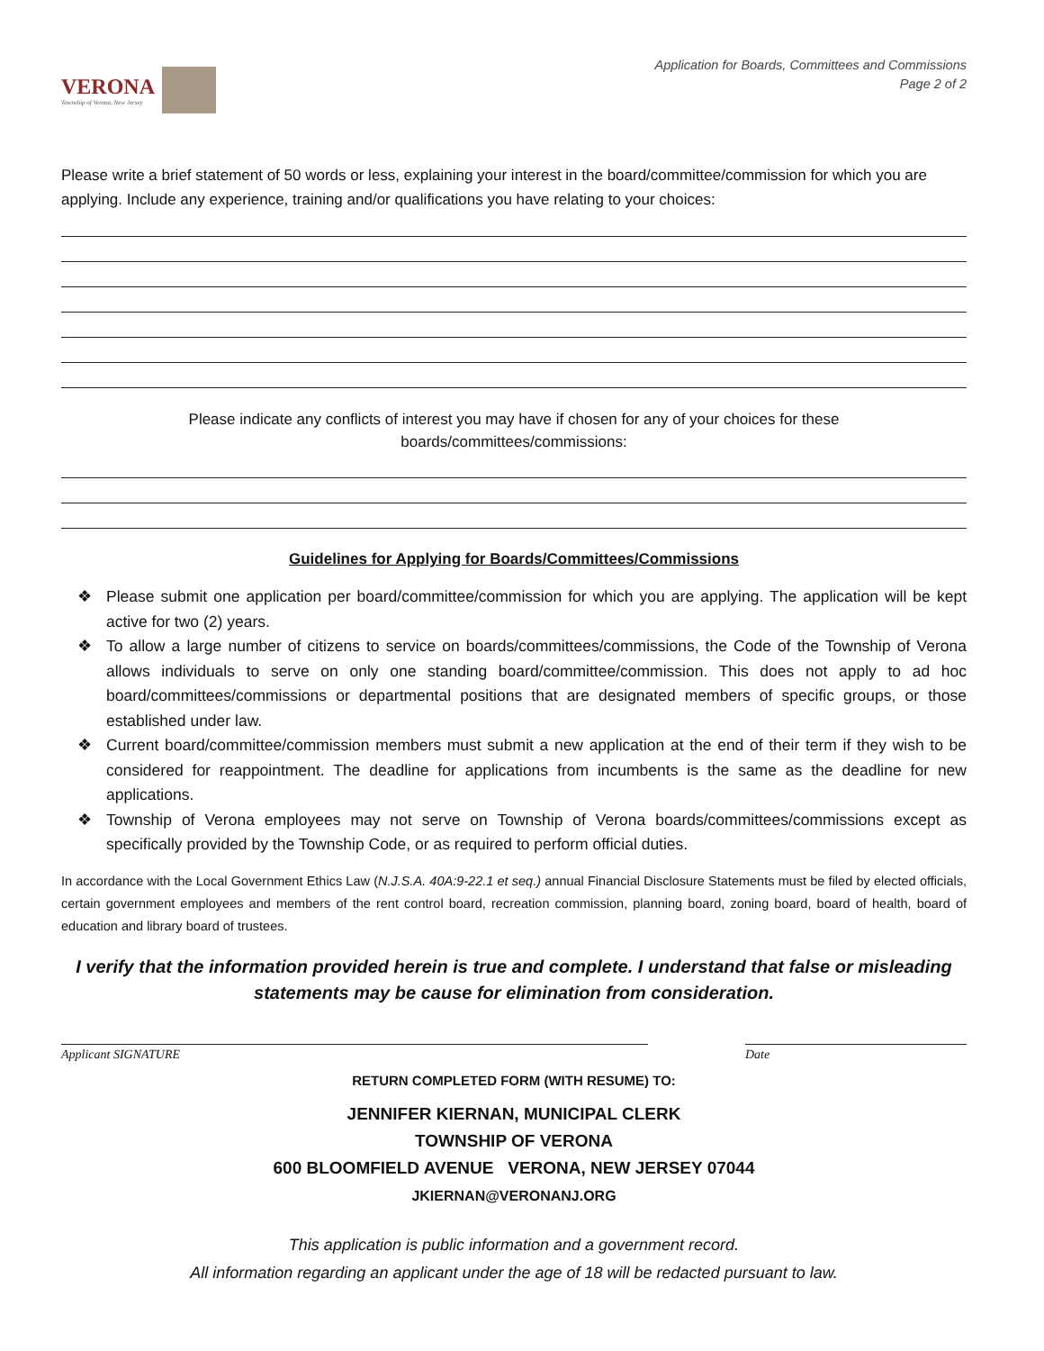VERONA
Township of Verona, New Jersey
Application for Boards, Committees and Commissions
Page 2 of 2
Please write a brief statement of 50 words or less, explaining your interest in the board/committee/commission for which you are applying. Include any experience, training and/or qualifications you have relating to your choices:
Please indicate any conflicts of interest you may have if chosen for any of your choices for these
boards/committees/commissions:
Guidelines for Applying for Boards/Committees/Commissions
❖ Please submit one application per board/committee/commission for which you are applying. The application will be kept active for two (2) years.
❖ To allow a large number of citizens to service on boards/committees/commissions, the Code of the Township of Verona allows individuals to serve on only one standing board/committee/commission. This does not apply to ad hoc board/committees/commissions or departmental positions that are designated members of specific groups, or those established under law.
❖ Current board/committee/commission members must submit a new application at the end of their term if they wish to be considered for reappointment. The deadline for applications from incumbents is the same as the deadline for new applications.
❖ Township of Verona employees may not serve on Township of Verona boards/committees/commissions except as specifically provided by the Township Code, or as required to perform official duties.
In accordance with the Local Government Ethics Law (N.J.S.A. 40A:9-22.1 et seq.) annual Financial Disclosure Statements must be filed by elected officials, certain government employees and members of the rent control board, recreation commission, planning board, zoning board, board of health, board of education and library board of trustees.
I verify that the information provided herein is true and complete. I understand that false or misleading statements may be cause for elimination from consideration.
Applicant SIGNATURE Date
RETURN COMPLETED FORM (WITH RESUME) TO:
JENNIFER KIERNAN, MUNICIPAL CLERK
TOWNSHIP OF VERONA
600 BLOOMFIELD AVENUE VERONA, NEW JERSEY 07044
JKIERNAN@VERONANJ.ORG
This application is public information and a government record.
All information regarding an applicant under the age of 18 will be redacted pursuant to law.